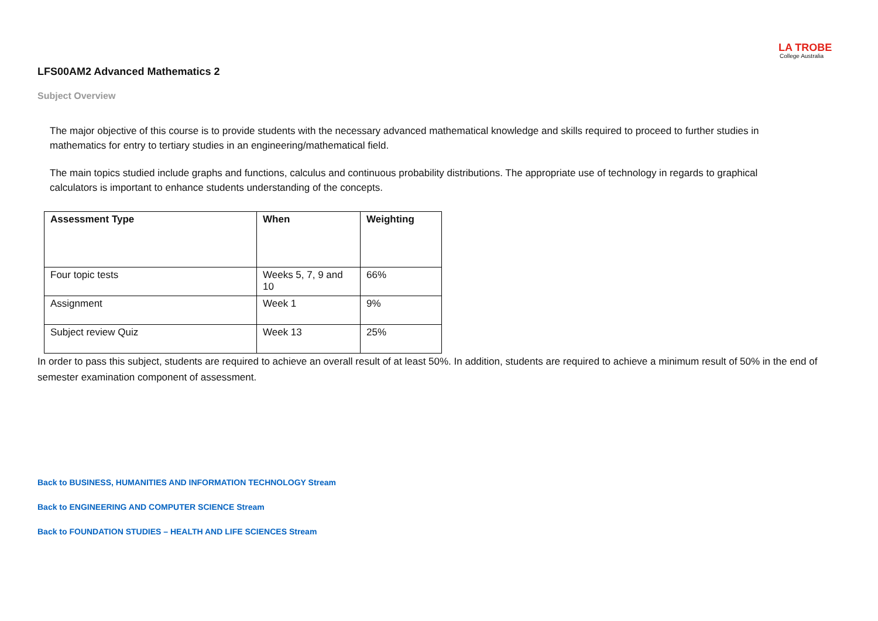LA TROBE
College Australia
LFS00AM2 Advanced Mathematics 2
Subject Overview
The major objective of this course is to provide students with the necessary advanced mathematical knowledge and skills required to proceed to further studies in mathematics for entry to tertiary studies in an engineering/mathematical field.
The main topics studied include graphs and functions, calculus and continuous probability distributions. The appropriate use of technology in regards to graphical calculators is important to enhance students understanding of the concepts.
| Assessment Type | When | Weighting |
| --- | --- | --- |
| Four topic tests | Weeks 5, 7, 9 and 10 | 66% |
| Assignment | Week 1 | 9% |
| Subject review Quiz | Week 13 | 25% |
In order to pass this subject, students are required to achieve an overall result of at least 50%. In addition, students are required to achieve a minimum result of 50% in the end of semester examination component of assessment.
Back to BUSINESS, HUMANITIES AND INFORMATION TECHNOLOGY Stream
Back to ENGINEERING AND COMPUTER SCIENCE Stream
Back to FOUNDATION STUDIES – HEALTH AND LIFE SCIENCES Stream